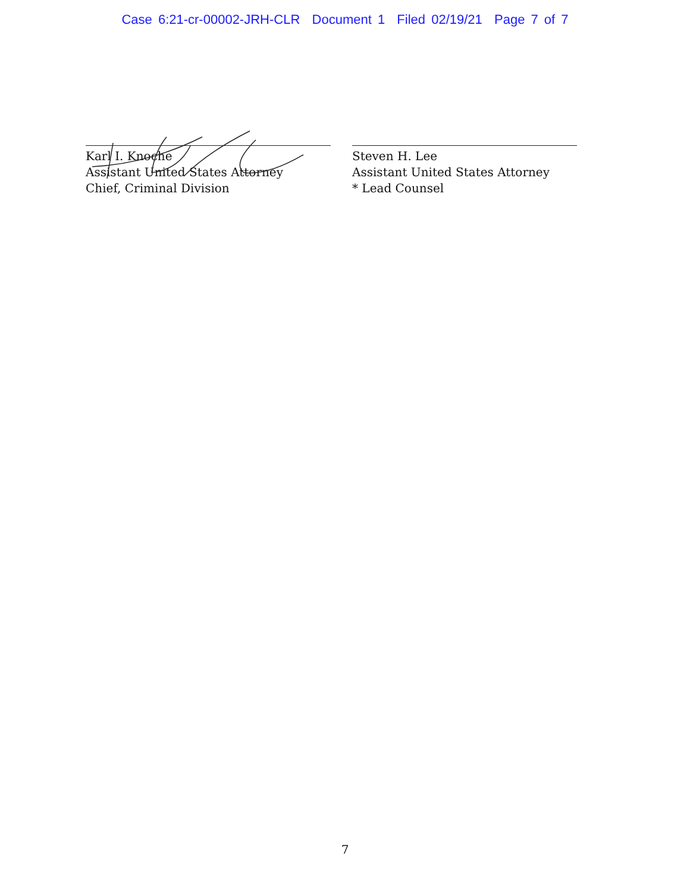Case 6:21-cr-00002-JRH-CLR Document 1 Filed 02/19/21 Page 7 of 7
Karl I. Knoche
Assistant United States Attorney
Chief, Criminal Division
Steven H. Lee
Assistant United States Attorney
* Lead Counsel
7